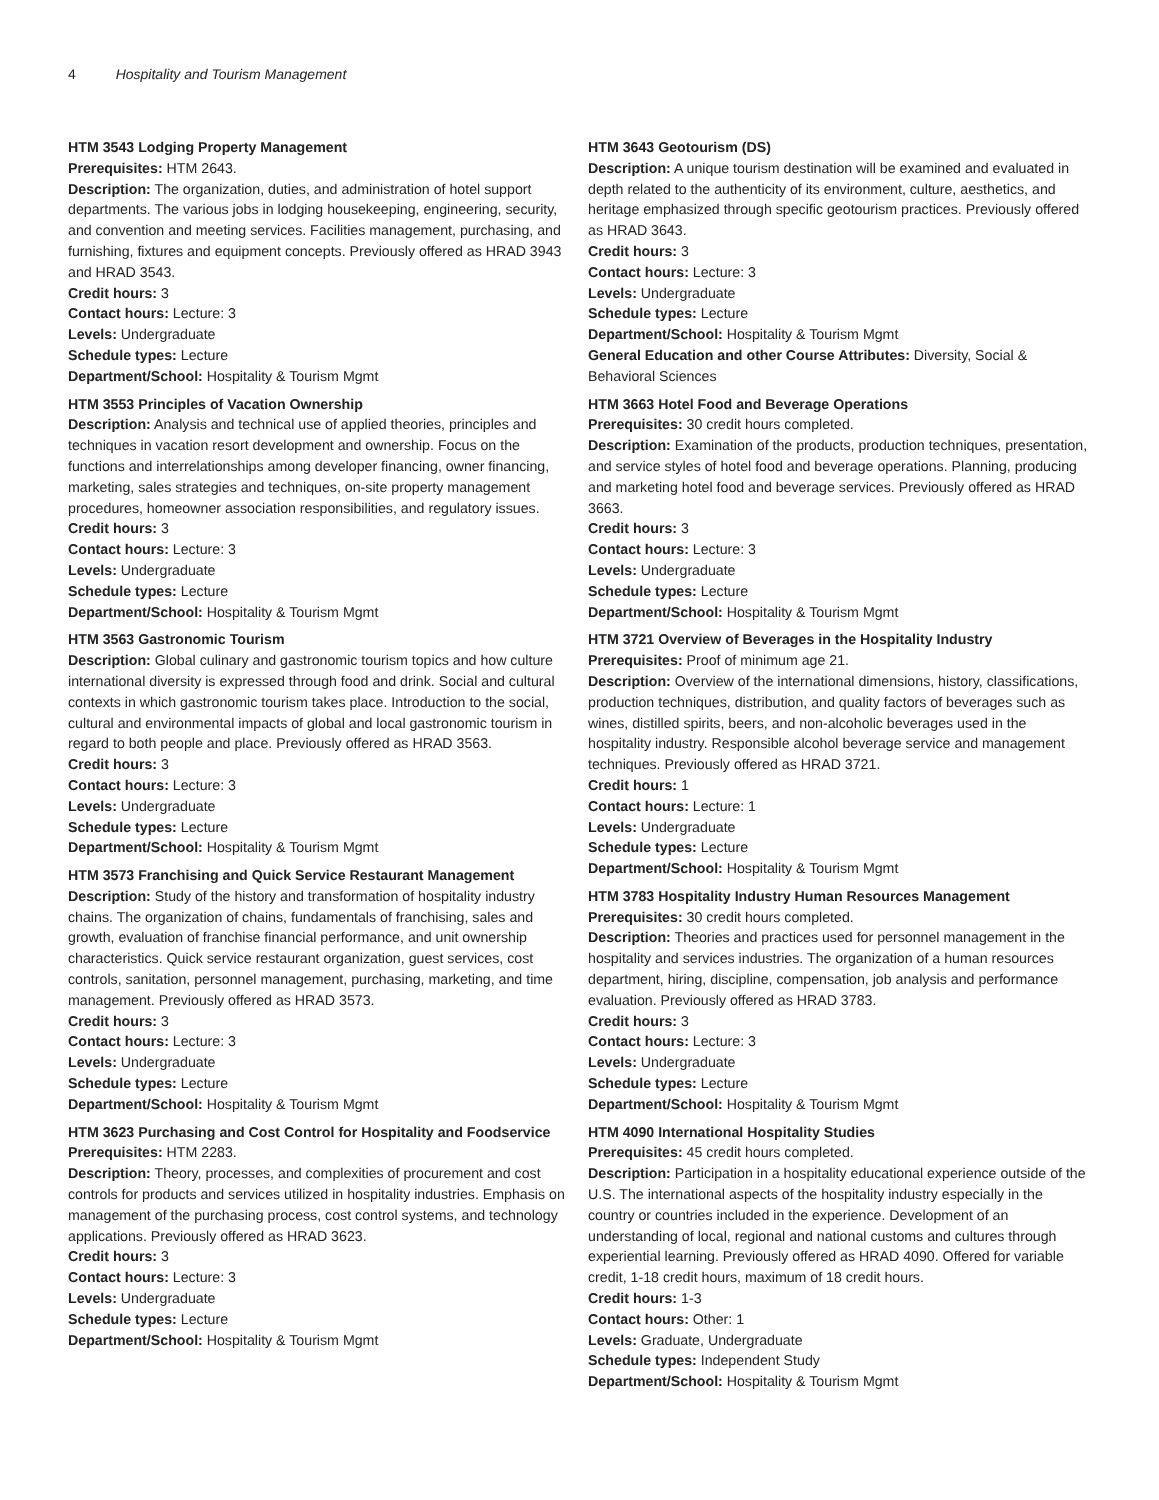4 Hospitality and Tourism Management
HTM 3543 Lodging Property Management
Prerequisites: HTM 2643.
Description: The organization, duties, and administration of hotel support departments. The various jobs in lodging housekeeping, engineering, security, and convention and meeting services. Facilities management, purchasing, and furnishing, fixtures and equipment concepts. Previously offered as HRAD 3943 and HRAD 3543.
Credit hours: 3
Contact hours: Lecture: 3
Levels: Undergraduate
Schedule types: Lecture
Department/School: Hospitality & Tourism Mgmt
HTM 3553 Principles of Vacation Ownership
Description: Analysis and technical use of applied theories, principles and techniques in vacation resort development and ownership. Focus on the functions and interrelationships among developer financing, owner financing, marketing, sales strategies and techniques, on-site property management procedures, homeowner association responsibilities, and regulatory issues.
Credit hours: 3
Contact hours: Lecture: 3
Levels: Undergraduate
Schedule types: Lecture
Department/School: Hospitality & Tourism Mgmt
HTM 3563 Gastronomic Tourism
Description: Global culinary and gastronomic tourism topics and how culture international diversity is expressed through food and drink. Social and cultural contexts in which gastronomic tourism takes place. Introduction to the social, cultural and environmental impacts of global and local gastronomic tourism in regard to both people and place. Previously offered as HRAD 3563.
Credit hours: 3
Contact hours: Lecture: 3
Levels: Undergraduate
Schedule types: Lecture
Department/School: Hospitality & Tourism Mgmt
HTM 3573 Franchising and Quick Service Restaurant Management
Description: Study of the history and transformation of hospitality industry chains. The organization of chains, fundamentals of franchising, sales and growth, evaluation of franchise financial performance, and unit ownership characteristics. Quick service restaurant organization, guest services, cost controls, sanitation, personnel management, purchasing, marketing, and time management. Previously offered as HRAD 3573.
Credit hours: 3
Contact hours: Lecture: 3
Levels: Undergraduate
Schedule types: Lecture
Department/School: Hospitality & Tourism Mgmt
HTM 3623 Purchasing and Cost Control for Hospitality and Foodservice
Prerequisites: HTM 2283.
Description: Theory, processes, and complexities of procurement and cost controls for products and services utilized in hospitality industries. Emphasis on management of the purchasing process, cost control systems, and technology applications. Previously offered as HRAD 3623.
Credit hours: 3
Contact hours: Lecture: 3
Levels: Undergraduate
Schedule types: Lecture
Department/School: Hospitality & Tourism Mgmt
HTM 3643 Geotourism (DS)
Description: A unique tourism destination will be examined and evaluated in depth related to the authenticity of its environment, culture, aesthetics, and heritage emphasized through specific geotourism practices. Previously offered as HRAD 3643.
Credit hours: 3
Contact hours: Lecture: 3
Levels: Undergraduate
Schedule types: Lecture
Department/School: Hospitality & Tourism Mgmt
General Education and other Course Attributes: Diversity, Social & Behavioral Sciences
HTM 3663 Hotel Food and Beverage Operations
Prerequisites: 30 credit hours completed.
Description: Examination of the products, production techniques, presentation, and service styles of hotel food and beverage operations. Planning, producing and marketing hotel food and beverage services. Previously offered as HRAD 3663.
Credit hours: 3
Contact hours: Lecture: 3
Levels: Undergraduate
Schedule types: Lecture
Department/School: Hospitality & Tourism Mgmt
HTM 3721 Overview of Beverages in the Hospitality Industry
Prerequisites: Proof of minimum age 21.
Description: Overview of the international dimensions, history, classifications, production techniques, distribution, and quality factors of beverages such as wines, distilled spirits, beers, and non-alcoholic beverages used in the hospitality industry. Responsible alcohol beverage service and management techniques. Previously offered as HRAD 3721.
Credit hours: 1
Contact hours: Lecture: 1
Levels: Undergraduate
Schedule types: Lecture
Department/School: Hospitality & Tourism Mgmt
HTM 3783 Hospitality Industry Human Resources Management
Prerequisites: 30 credit hours completed.
Description: Theories and practices used for personnel management in the hospitality and services industries. The organization of a human resources department, hiring, discipline, compensation, job analysis and performance evaluation. Previously offered as HRAD 3783.
Credit hours: 3
Contact hours: Lecture: 3
Levels: Undergraduate
Schedule types: Lecture
Department/School: Hospitality & Tourism Mgmt
HTM 4090 International Hospitality Studies
Prerequisites: 45 credit hours completed.
Description: Participation in a hospitality educational experience outside of the U.S. The international aspects of the hospitality industry especially in the country or countries included in the experience. Development of an understanding of local, regional and national customs and cultures through experiential learning. Previously offered as HRAD 4090. Offered for variable credit, 1-18 credit hours, maximum of 18 credit hours.
Credit hours: 1-3
Contact hours: Other: 1
Levels: Graduate, Undergraduate
Schedule types: Independent Study
Department/School: Hospitality & Tourism Mgmt